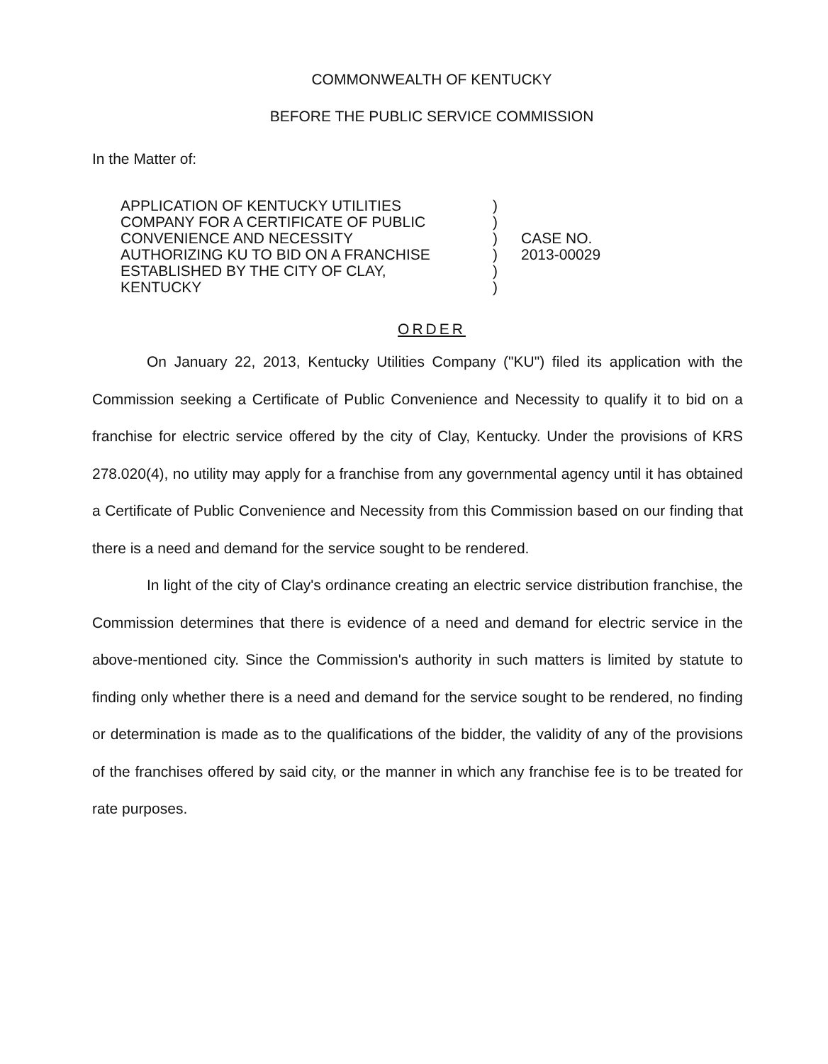COMMONWEALTH OF KENTUCKY
BEFORE THE PUBLIC SERVICE COMMISSION
In the Matter of:
APPLICATION OF KENTUCKY UTILITIES
COMPANY FOR A CERTIFICATE OF PUBLIC
CONVENIENCE AND NECESSITY
AUTHORIZING KU TO BID ON A FRANCHISE
ESTABLISHED BY THE CITY OF CLAY,
KENTUCKY
)
)
)
)
)
)
CASE NO.
2013-00029
ORDER
On January 22, 2013, Kentucky Utilities Company ("KU") filed its application with the Commission seeking a Certificate of Public Convenience and Necessity to qualify it to bid on a franchise for electric service offered by the city of Clay, Kentucky. Under the provisions of KRS 278.020(4), no utility may apply for a franchise from any governmental agency until it has obtained a Certificate of Public Convenience and Necessity from this Commission based on our finding that there is a need and demand for the service sought to be rendered.
In light of the city of Clay's ordinance creating an electric service distribution franchise, the Commission determines that there is evidence of a need and demand for electric service in the above-mentioned city. Since the Commission's authority in such matters is limited by statute to finding only whether there is a need and demand for the service sought to be rendered, no finding or determination is made as to the qualifications of the bidder, the validity of any of the provisions of the franchises offered by said city, or the manner in which any franchise fee is to be treated for rate purposes.